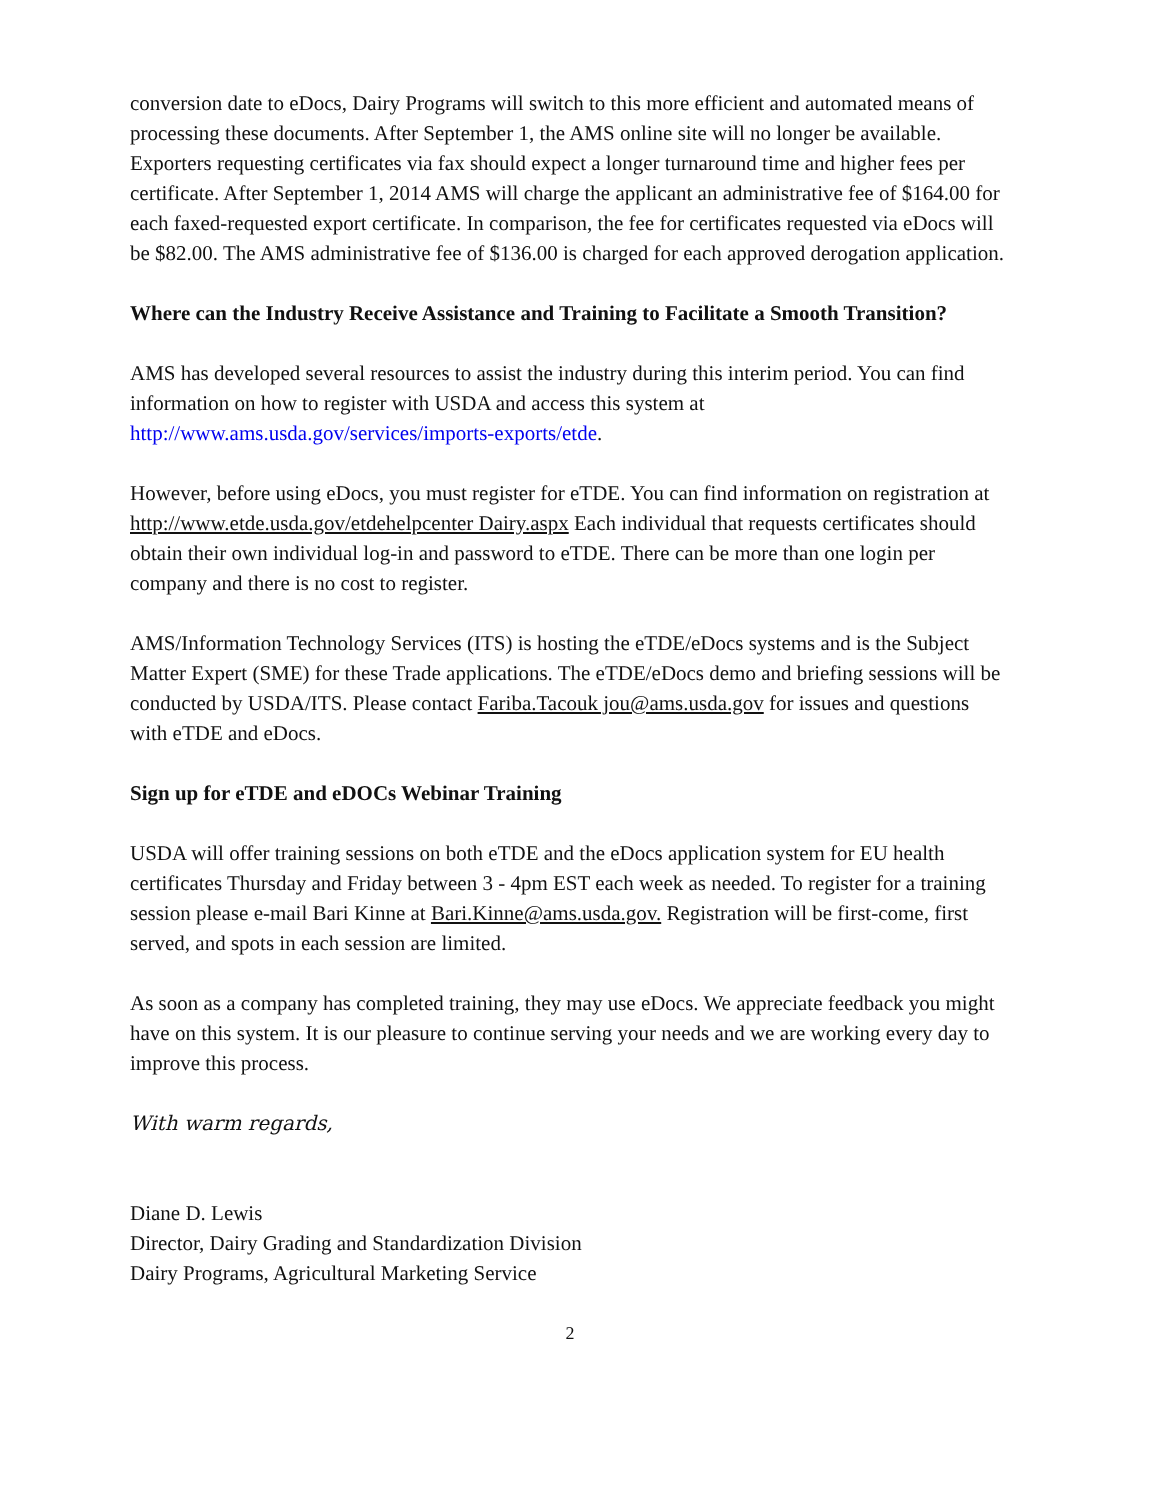conversion date to eDocs, Dairy Programs will switch to this more efficient and automated means of processing these documents. After September 1, the AMS online site will no longer be available. Exporters requesting certificates via fax should expect a longer turnaround time and higher fees per certificate. After September 1, 2014 AMS will charge the applicant an administrative fee of $164.00 for each faxed-requested export certificate. In comparison, the fee for certificates requested via eDocs will be $82.00. The AMS administrative fee of $136.00 is charged for each approved derogation application.
Where can the Industry Receive Assistance and Training to Facilitate a Smooth Transition?
AMS has developed several resources to assist the industry during this interim period. You can find information on how to register with USDA and access this system at http://www.ams.usda.gov/services/imports-exports/etde.
However, before using eDocs, you must register for eTDE. You can find information on registration at http://www.etde.usda.gov/etdehelpcenter Dairy.aspx Each individual that requests certificates should obtain their own individual log-in and password to eTDE. There can be more than one login per company and there is no cost to register.
AMS/Information Technology Services (ITS) is hosting the eTDE/eDocs systems and is the Subject Matter Expert (SME) for these Trade applications. The eTDE/eDocs demo and briefing sessions will be conducted by USDA/ITS. Please contact Fariba.Tacouk jou@ams.usda.gov for issues and questions with eTDE and eDocs.
Sign up for eTDE and eDOCs Webinar Training
USDA will offer training sessions on both eTDE and the eDocs application system for EU health certificates Thursday and Friday between 3 - 4pm EST each week as needed. To register for a training session please e-mail Bari Kinne at Bari.Kinne@ams.usda.gov. Registration will be first-come, first served, and spots in each session are limited.
As soon as a company has completed training, they may use eDocs. We appreciate feedback you might have on this system. It is our pleasure to continue serving your needs and we are working every day to improve this process.
With warm regards,
Diane D. Lewis
Director, Dairy Grading and Standardization Division
Dairy Programs, Agricultural Marketing Service
2